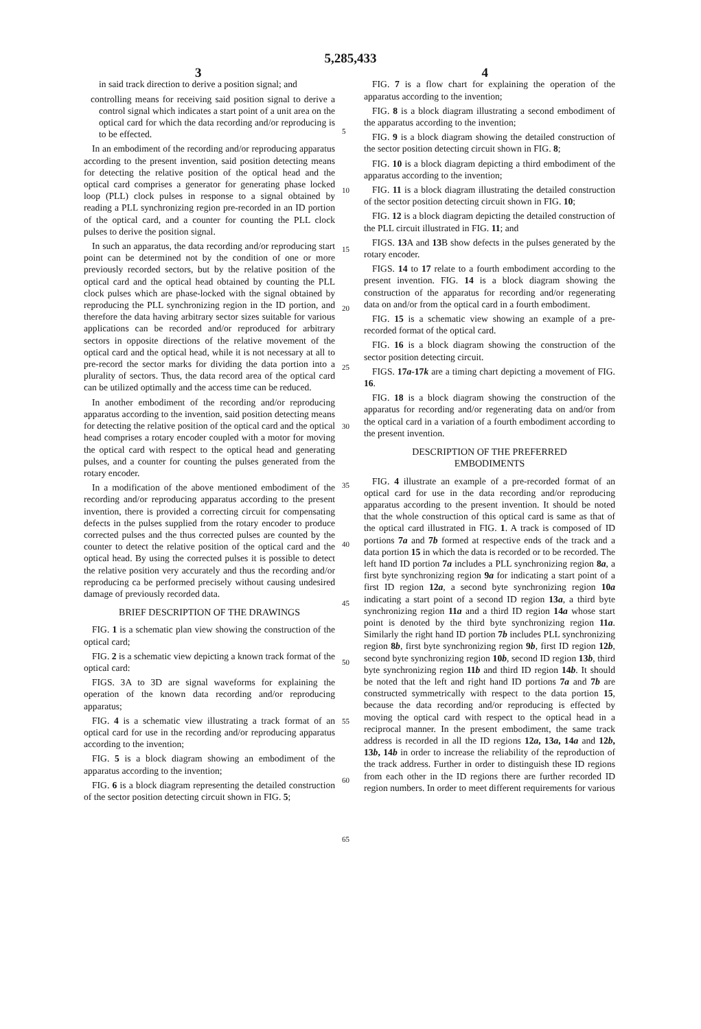5,285,433
3 4
in said track direction to derive a position signal; and
controlling means for receiving said position signal to derive a control signal which indicates a start point of a unit area on the optical card for which the data recording and/or reproducing is to be effected.
In an embodiment of the recording and/or reproducing apparatus according to the present invention, said position detecting means for detecting the relative position of the optical head and the optical card comprises a generator for generating phase locked loop (PLL) clock pulses in response to a signal obtained by reading a PLL synchronizing region pre-recorded in an ID portion of the optical card, and a counter for counting the PLL clock pulses to derive the position signal.
In such an apparatus, the data recording and/or reproducing start point can be determined not by the condition of one or more previously recorded sectors, but by the relative position of the optical card and the optical head obtained by counting the PLL clock pulses which are phase-locked with the signal obtained by reproducing the PLL synchronizing region in the ID portion, and therefore the data having arbitrary sector sizes suitable for various applications can be recorded and/or reproduced for arbitrary sectors in opposite directions of the relative movement of the optical card and the optical head, while it is not necessary at all to pre-record the sector marks for dividing the data portion into a plurality of sectors. Thus, the data record area of the optical card can be utilized optimally and the access time can be reduced.
In another embodiment of the recording and/or reproducing apparatus according to the invention, said position detecting means for detecting the relative position of the optical card and the optical head comprises a rotary encoder coupled with a motor for moving the optical card with respect to the optical head and generating pulses, and a counter for counting the pulses generated from the rotary encoder.
In a modification of the above mentioned embodiment of the recording and/or reproducing apparatus according to the present invention, there is provided a correcting circuit for compensating defects in the pulses supplied from the rotary encoder to produce corrected pulses and the thus corrected pulses are counted by the counter to detect the relative position of the optical card and the optical head. By using the corrected pulses it is possible to detect the relative position very accurately and thus the recording and/or reproducing ca be performed precisely without causing undesired damage of previously recorded data.
BRIEF DESCRIPTION OF THE DRAWINGS
FIG. 1 is a schematic plan view showing the construction of the optical card;
FIG. 2 is a schematic view depicting a known track format of the optical card:
FIGS. 3A to 3D are signal waveforms for explaining the operation of the known data recording and/or reproducing apparatus;
FIG. 4 is a schematic view illustrating a track format of an optical card for use in the recording and/or reproducing apparatus according to the invention;
FIG. 5 is a block diagram showing an embodiment of the apparatus according to the invention;
FIG. 6 is a block diagram representing the detailed construction of the sector position detecting circuit shown in FIG. 5;
5
10
15
20
25
30
35
40
45
50
55
60
65
FIG. 7 is a flow chart for explaining the operation of the apparatus according to the invention;
FIG. 8 is a block diagram illustrating a second embodiment of the apparatus according to the invention;
FIG. 9 is a block diagram showing the detailed construction of the sector position detecting circuit shown in FIG. 8;
FIG. 10 is a block diagram depicting a third embodiment of the apparatus according to the invention;
FIG. 11 is a block diagram illustrating the detailed construction of the sector position detecting circuit shown in FIG. 10;
FIG. 12 is a block diagram depicting the detailed construction of the PLL circuit illustrated in FIG. 11; and
FIGS. 13 A and 13 B show defects in the pulses generated by the rotary encoder.
FIGS. 14 to 17 relate to a fourth embodiment according to the present invention. FIG. 14 is a block diagram showing the construction of the apparatus for recording and/or regenerating data on and/or from the optical card in a fourth embodiment.
FIG. 15 is a schematic view showing an example of a pre-recorded format of the optical card.
FIG. 16 is a block diagram showing the construction of the sector position detecting circuit.
FIGS. 17a-17k are a timing chart depicting a movement of FIG. 16.
FIG. 18 is a block diagram showing the construction of the apparatus for recording and/or regenerating data on and/or from the optical card in a variation of a fourth embodiment according to the present invention.
DESCRIPTION OF THE PREFERRED
EMBODIMENTS
FIG. 4 illustrate an example of a pre-recorded format of an optical card for use in the data recording and/or reproducing apparatus according to the present invention. It should be noted that the whole construction of this optical card is same as that of the optical card illustrated in FIG. 1. A track is composed of ID portions 7a and 7b formed at respective ends of the track and a data portion 15 in which the data is recorded or to be recorded. The left hand ID portion 7a includes a PLL synchronizing region 8a, a first byte synchronizing region 9a for indicating a start point of a first ID region 12a, a second byte synchronizing region 10a indicating a start point of a second ID region 13a, a third byte synchronizing region 11a and a third ID region 14a whose start point is denoted by the third byte synchronizing region 11a. Similarly the right hand ID portion 7b includes PLL synchronizing region 8b, first byte synchronizing region 9b, first ID region 12b, second byte synchronizing region 10b, second ID region 13b, third byte synchronizing region 11b and third ID region 14b. It should be noted that the left and right hand ID portions 7a and 7b are constructed symmetrically with respect to the data portion 15, because the data recording and/or reproducing is effected by moving the optical card with respect to the optical head in a reciprocal manner. In the present embodiment, the same track address is recorded in all the ID regions 12a, 13a, 14a and 12b, 13b, 14b in order to increase the reliability of the reproduction of the track address. Further in order to distinguish these ID regions from each other in the ID regions there are further recorded ID region numbers. In order to meet different requirements for various